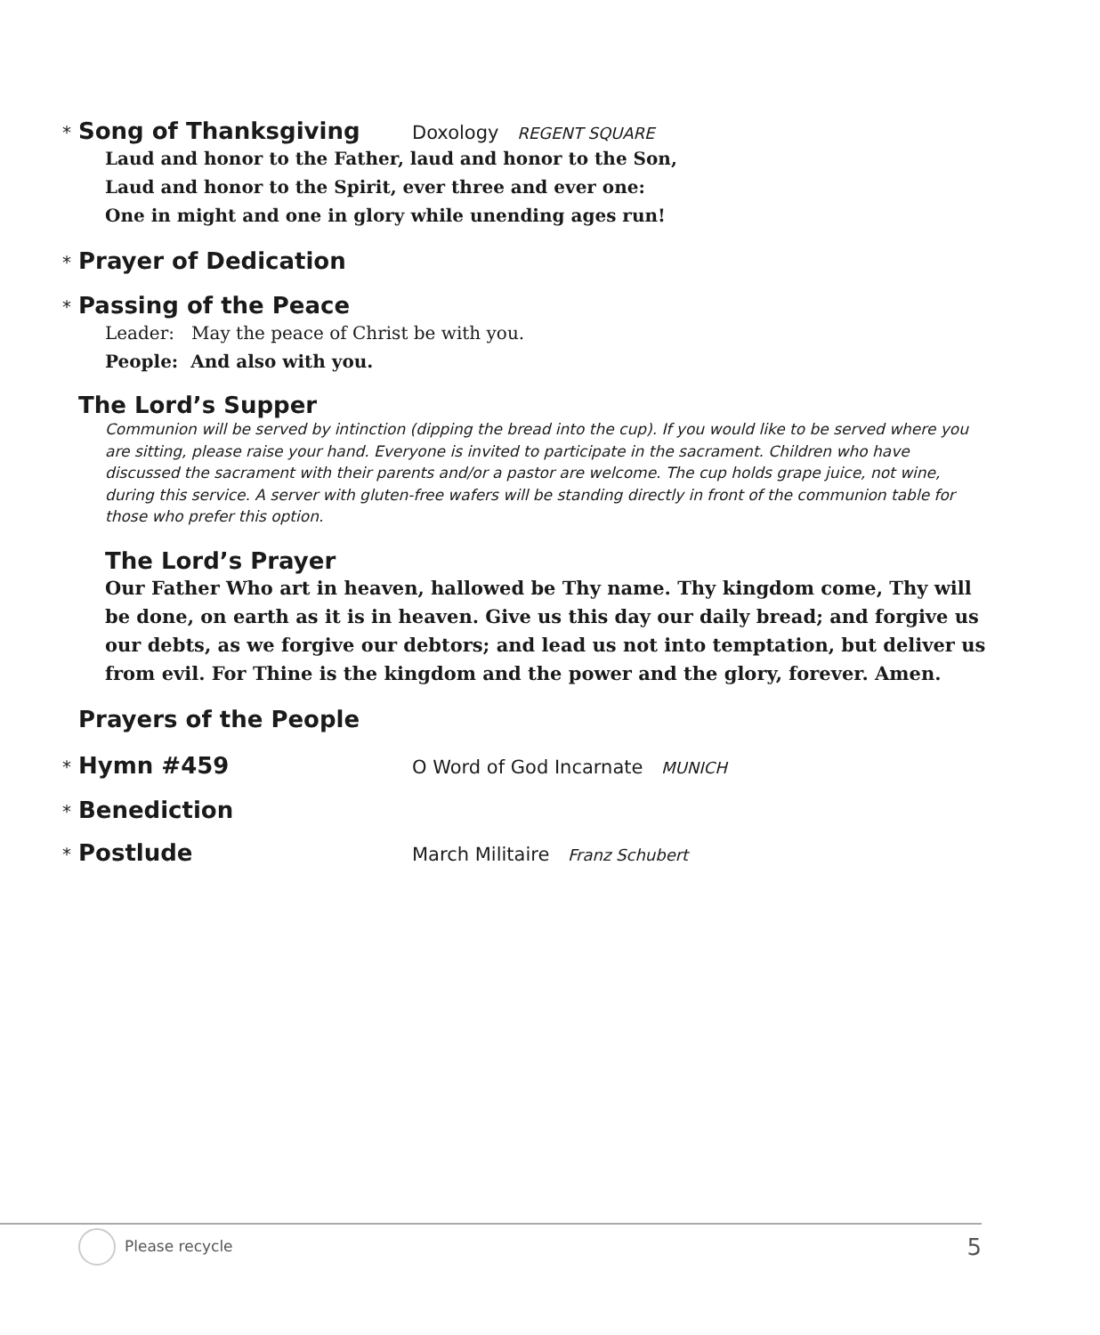* Song of Thanksgiving Doxology REGENT SQUARE
Laud and honor to the Father, laud and honor to the Son,
Laud and honor to the Spirit, ever three and ever one:
One in might and one in glory while unending ages run!
* Prayer of Dedication
* Passing of the Peace
Leader: May the peace of Christ be with you.
People: And also with you.
The Lord’s Supper
Communion will be served by intinction (dipping the bread into the cup). If you would like to be served where you are sitting, please raise your hand. Everyone is invited to participate in the sacrament. Children who have discussed the sacrament with their parents and/or a pastor are welcome. The cup holds grape juice, not wine, during this service. A server with gluten-free wafers will be standing directly in front of the communion table for those who prefer this option.
The Lord’s Prayer
Our Father Who art in heaven, hallowed be Thy name. Thy kingdom come, Thy will be done, on earth as it is in heaven. Give us this day our daily bread; and forgive us our debts, as we forgive our debtors; and lead us not into temptation, but deliver us from evil. For Thine is the kingdom and the power and the glory, forever. Amen.
Prayers of the People
* Hymn #459 O Word of God Incarnate MUNICH
* Benediction
* Postlude March Militaire Franz Schubert
Please recycle 5